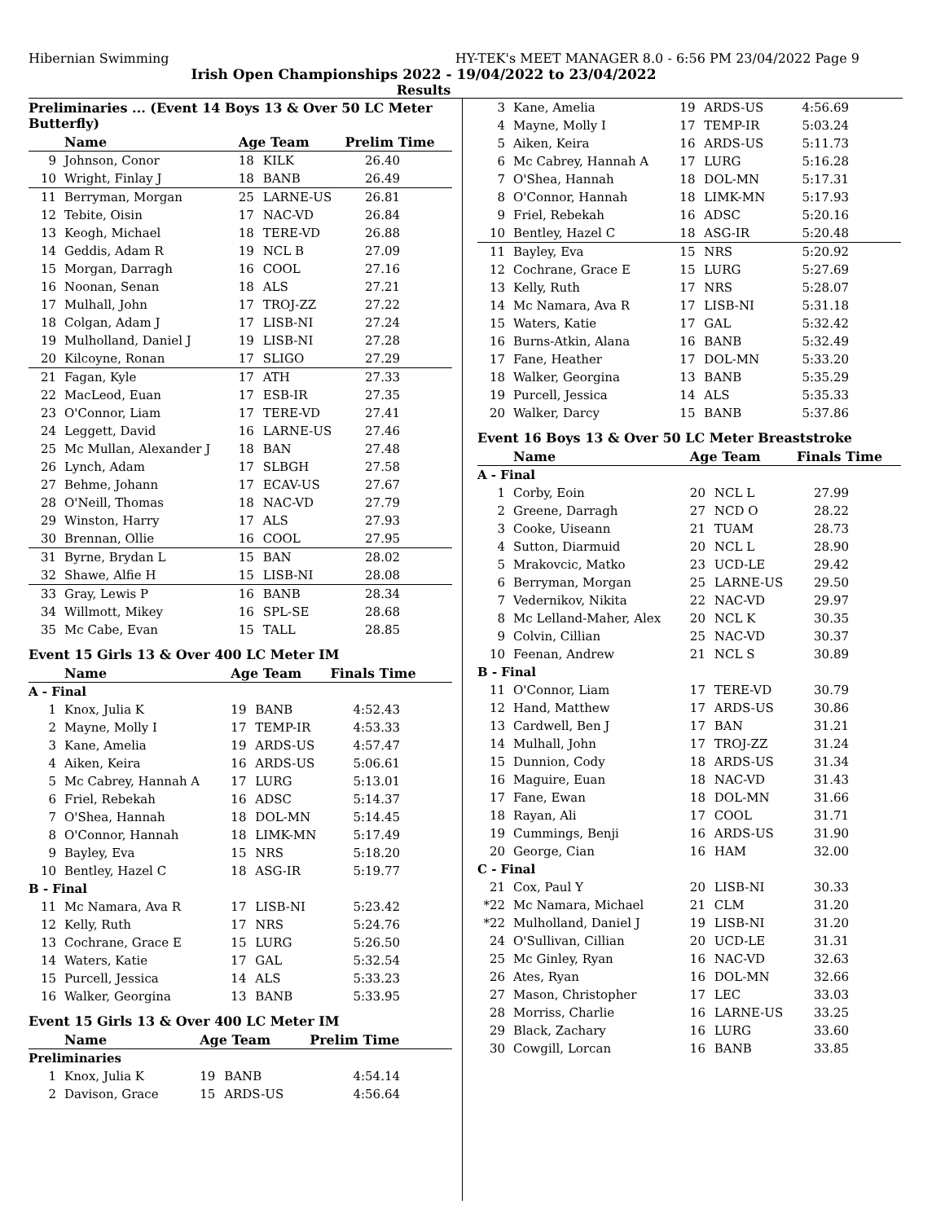Hibernian Swimming HY-TEK's MEET MANAGER 8.0 - 6:56 PM 23/04/2022 Page 9
Irish Open Championships 2022 - 19/04/2022 to 23/04/2022
Results
Preliminaries ... (Event 14 Boys 13 & Over 50 LC Meter Butterfly)
| | Name | Age Team | | Prelim Time |
| --- | --- | --- | --- | --- |
| 9 | Johnson, Conor | 18 | KILK | 26.40 |
| 10 | Wright, Finlay J | 18 | BANB | 26.49 |
| 11 | Berryman, Morgan | 25 | LARNE-US | 26.81 |
| 12 | Tebite, Oisin | 17 | NAC-VD | 26.84 |
| 13 | Keogh, Michael | 18 | TERE-VD | 26.88 |
| 14 | Geddis, Adam R | 19 | NCL B | 27.09 |
| 15 | Morgan, Darragh | 16 | COOL | 27.16 |
| 16 | Noonan, Senan | 18 | ALS | 27.21 |
| 17 | Mulhall, John | 17 | TROJ-ZZ | 27.22 |
| 18 | Colgan, Adam J | 17 | LISB-NI | 27.24 |
| 19 | Mulholland, Daniel J | 19 | LISB-NI | 27.28 |
| 20 | Kilcoyne, Ronan | 17 | SLIGO | 27.29 |
| 21 | Fagan, Kyle | 17 | ATH | 27.33 |
| 22 | MacLeod, Euan | 17 | ESB-IR | 27.35 |
| 23 | O'Connor, Liam | 17 | TERE-VD | 27.41 |
| 24 | Leggett, David | 16 | LARNE-US | 27.46 |
| 25 | Mc Mullan, Alexander J | 18 | BAN | 27.48 |
| 26 | Lynch, Adam | 17 | SLBGH | 27.58 |
| 27 | Behme, Johann | 17 | ECAV-US | 27.67 |
| 28 | O'Neill, Thomas | 18 | NAC-VD | 27.79 |
| 29 | Winston, Harry | 17 | ALS | 27.93 |
| 30 | Brennan, Ollie | 16 | COOL | 27.95 |
| 31 | Byrne, Brydan L | 15 | BAN | 28.02 |
| 32 | Shawe, Alfie H | 15 | LISB-NI | 28.08 |
| 33 | Gray, Lewis P | 16 | BANB | 28.34 |
| 34 | Willmott, Mikey | 16 | SPL-SE | 28.68 |
| 35 | Mc Cabe, Evan | 15 | TALL | 28.85 |
Event 15 Girls 13 & Over 400 LC Meter IM
| | Name | Age Team | | Finals Time |
| --- | --- | --- | --- | --- |
| A - Final | | | | |
| 1 | Knox, Julia K | 19 | BANB | 4:52.43 |
| 2 | Mayne, Molly I | 17 | TEMP-IR | 4:53.33 |
| 3 | Kane, Amelia | 19 | ARDS-US | 4:57.47 |
| 4 | Aiken, Keira | 16 | ARDS-US | 5:06.61 |
| 5 | Mc Cabrey, Hannah A | 17 | LURG | 5:13.01 |
| 6 | Friel, Rebekah | 16 | ADSC | 5:14.37 |
| 7 | O'Shea, Hannah | 18 | DOL-MN | 5:14.45 |
| 8 | O'Connor, Hannah | 18 | LIMK-MN | 5:17.49 |
| 9 | Bayley, Eva | 15 | NRS | 5:18.20 |
| 10 | Bentley, Hazel C | 18 | ASG-IR | 5:19.77 |
| B - Final | | | | |
| 11 | Mc Namara, Ava R | 17 | LISB-NI | 5:23.42 |
| 12 | Kelly, Ruth | 17 | NRS | 5:24.76 |
| 13 | Cochrane, Grace E | 15 | LURG | 5:26.50 |
| 14 | Waters, Katie | 17 | GAL | 5:32.54 |
| 15 | Purcell, Jessica | 14 | ALS | 5:33.23 |
| 16 | Walker, Georgina | 13 | BANB | 5:33.95 |
Event 15 Girls 13 & Over 400 LC Meter IM
| | Name | Age Team | | Prelim Time |
| --- | --- | --- | --- | --- |
| Preliminaries | | | | |
| 1 | Knox, Julia K | 19 | BANB | 4:54.14 |
| 2 | Davison, Grace | 15 | ARDS-US | 4:56.64 |
| 3 | Kane, Amelia | 19 | ARDS-US | 4:56.69 |
| 4 | Mayne, Molly I | 17 | TEMP-IR | 5:03.24 |
| 5 | Aiken, Keira | 16 | ARDS-US | 5:11.73 |
| 6 | Mc Cabrey, Hannah A | 17 | LURG | 5:16.28 |
| 7 | O'Shea, Hannah | 18 | DOL-MN | 5:17.31 |
| 8 | O'Connor, Hannah | 18 | LIMK-MN | 5:17.93 |
| 9 | Friel, Rebekah | 16 | ADSC | 5:20.16 |
| 10 | Bentley, Hazel C | 18 | ASG-IR | 5:20.48 |
| 11 | Bayley, Eva | 15 | NRS | 5:20.92 |
| 12 | Cochrane, Grace E | 15 | LURG | 5:27.69 |
| 13 | Kelly, Ruth | 17 | NRS | 5:28.07 |
| 14 | Mc Namara, Ava R | 17 | LISB-NI | 5:31.18 |
| 15 | Waters, Katie | 17 | GAL | 5:32.42 |
| 16 | Burns-Atkin, Alana | 16 | BANB | 5:32.49 |
| 17 | Fane, Heather | 17 | DOL-MN | 5:33.20 |
| 18 | Walker, Georgina | 13 | BANB | 5:35.29 |
| 19 | Purcell, Jessica | 14 | ALS | 5:35.33 |
| 20 | Walker, Darcy | 15 | BANB | 5:37.86 |
Event 16 Boys 13 & Over 50 LC Meter Breaststroke
| | Name | Age Team | | Finals Time |
| --- | --- | --- | --- | --- |
| A - Final | | | | |
| 1 | Corby, Eoin | 20 | NCL L | 27.99 |
| 2 | Greene, Darragh | 27 | NCD O | 28.22 |
| 3 | Cooke, Uiseann | 21 | TUAM | 28.73 |
| 4 | Sutton, Diarmuid | 20 | NCL L | 28.90 |
| 5 | Mrakovcic, Matko | 23 | UCD-LE | 29.42 |
| 6 | Berryman, Morgan | 25 | LARNE-US | 29.50 |
| 7 | Vedernikov, Nikita | 22 | NAC-VD | 29.97 |
| 8 | Mc Lelland-Maher, Alex | 20 | NCL K | 30.35 |
| 9 | Colvin, Cillian | 25 | NAC-VD | 30.37 |
| 10 | Feenan, Andrew | 21 | NCL S | 30.89 |
| B - Final | | | | |
| 11 | O'Connor, Liam | 17 | TERE-VD | 30.79 |
| 12 | Hand, Matthew | 17 | ARDS-US | 30.86 |
| 13 | Cardwell, Ben J | 17 | BAN | 31.21 |
| 14 | Mulhall, John | 17 | TROJ-ZZ | 31.24 |
| 15 | Dunnion, Cody | 18 | ARDS-US | 31.34 |
| 16 | Maguire, Euan | 18 | NAC-VD | 31.43 |
| 17 | Fane, Ewan | 18 | DOL-MN | 31.66 |
| 18 | Rayan, Ali | 17 | COOL | 31.71 |
| 19 | Cummings, Benji | 16 | ARDS-US | 31.90 |
| 20 | George, Cian | 16 | HAM | 32.00 |
| C - Final | | | | |
| 21 | Cox, Paul Y | 20 | LISB-NI | 30.33 |
| *22 | Mc Namara, Michael | 21 | CLM | 31.20 |
| *22 | Mulholland, Daniel J | 19 | LISB-NI | 31.20 |
| 24 | O'Sullivan, Cillian | 20 | UCD-LE | 31.31 |
| 25 | Mc Ginley, Ryan | 16 | NAC-VD | 32.63 |
| 26 | Ates, Ryan | 16 | DOL-MN | 32.66 |
| 27 | Mason, Christopher | 17 | LEC | 33.03 |
| 28 | Morriss, Charlie | 16 | LARNE-US | 33.25 |
| 29 | Black, Zachary | 16 | LURG | 33.60 |
| 30 | Cowgill, Lorcan | 16 | BANB | 33.85 |